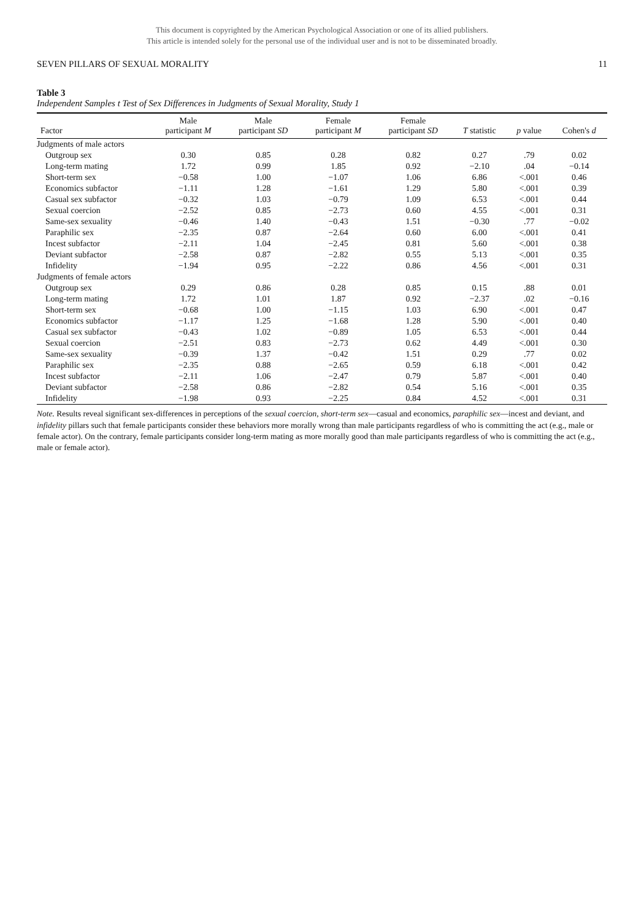This document is copyrighted by the American Psychological Association or one of its allied publishers.
This article is intended solely for the personal use of the individual user and is not to be disseminated broadly.
SEVEN PILLARS OF SEXUAL MORALITY 11
Table 3
Independent Samples t Test of Sex Differences in Judgments of Sexual Morality, Study 1
| Factor | Male participant M | Male participant SD | Female participant M | Female participant SD | T statistic | p value | Cohen's d |
| --- | --- | --- | --- | --- | --- | --- | --- |
| Judgments of male actors | | | | | | | |
| Outgroup sex | 0.30 | 0.85 | 0.28 | 0.82 | 0.27 | .79 | 0.02 |
| Long-term mating | 1.72 | 0.99 | 1.85 | 0.92 | −2.10 | .04 | −0.14 |
| Short-term sex | −0.58 | 1.00 | −1.07 | 1.06 | 6.86 | <.001 | 0.46 |
| Economics subfactor | −1.11 | 1.28 | −1.61 | 1.29 | 5.80 | <.001 | 0.39 |
| Casual sex subfactor | −0.32 | 1.03 | −0.79 | 1.09 | 6.53 | <.001 | 0.44 |
| Sexual coercion | −2.52 | 0.85 | −2.73 | 0.60 | 4.55 | <.001 | 0.31 |
| Same-sex sexuality | −0.46 | 1.40 | −0.43 | 1.51 | −0.30 | .77 | −0.02 |
| Paraphilic sex | −2.35 | 0.87 | −2.64 | 0.60 | 6.00 | <.001 | 0.41 |
| Incest subfactor | −2.11 | 1.04 | −2.45 | 0.81 | 5.60 | <.001 | 0.38 |
| Deviant subfactor | −2.58 | 0.87 | −2.82 | 0.55 | 5.13 | <.001 | 0.35 |
| Infidelity | −1.94 | 0.95 | −2.22 | 0.86 | 4.56 | <.001 | 0.31 |
| Judgments of female actors | | | | | | | |
| Outgroup sex | 0.29 | 0.86 | 0.28 | 0.85 | 0.15 | .88 | 0.01 |
| Long-term mating | 1.72 | 1.01 | 1.87 | 0.92 | −2.37 | .02 | −0.16 |
| Short-term sex | −0.68 | 1.00 | −1.15 | 1.03 | 6.90 | <.001 | 0.47 |
| Economics subfactor | −1.17 | 1.25 | −1.68 | 1.28 | 5.90 | <.001 | 0.40 |
| Casual sex subfactor | −0.43 | 1.02 | −0.89 | 1.05 | 6.53 | <.001 | 0.44 |
| Sexual coercion | −2.51 | 0.83 | −2.73 | 0.62 | 4.49 | <.001 | 0.30 |
| Same-sex sexuality | −0.39 | 1.37 | −0.42 | 1.51 | 0.29 | .77 | 0.02 |
| Paraphilic sex | −2.35 | 0.88 | −2.65 | 0.59 | 6.18 | <.001 | 0.42 |
| Incest subfactor | −2.11 | 1.06 | −2.47 | 0.79 | 5.87 | <.001 | 0.40 |
| Deviant subfactor | −2.58 | 0.86 | −2.82 | 0.54 | 5.16 | <.001 | 0.35 |
| Infidelity | −1.98 | 0.93 | −2.25 | 0.84 | 4.52 | <.001 | 0.31 |
Note. Results reveal significant sex-differences in perceptions of the sexual coercion, short-term sex—casual and economics, paraphilic sex—incest and deviant, and infidelity pillars such that female participants consider these behaviors more morally wrong than male participants regardless of who is committing the act (e.g., male or female actor). On the contrary, female participants consider long-term mating as more morally good than male participants regardless of who is committing the act (e.g., male or female actor).